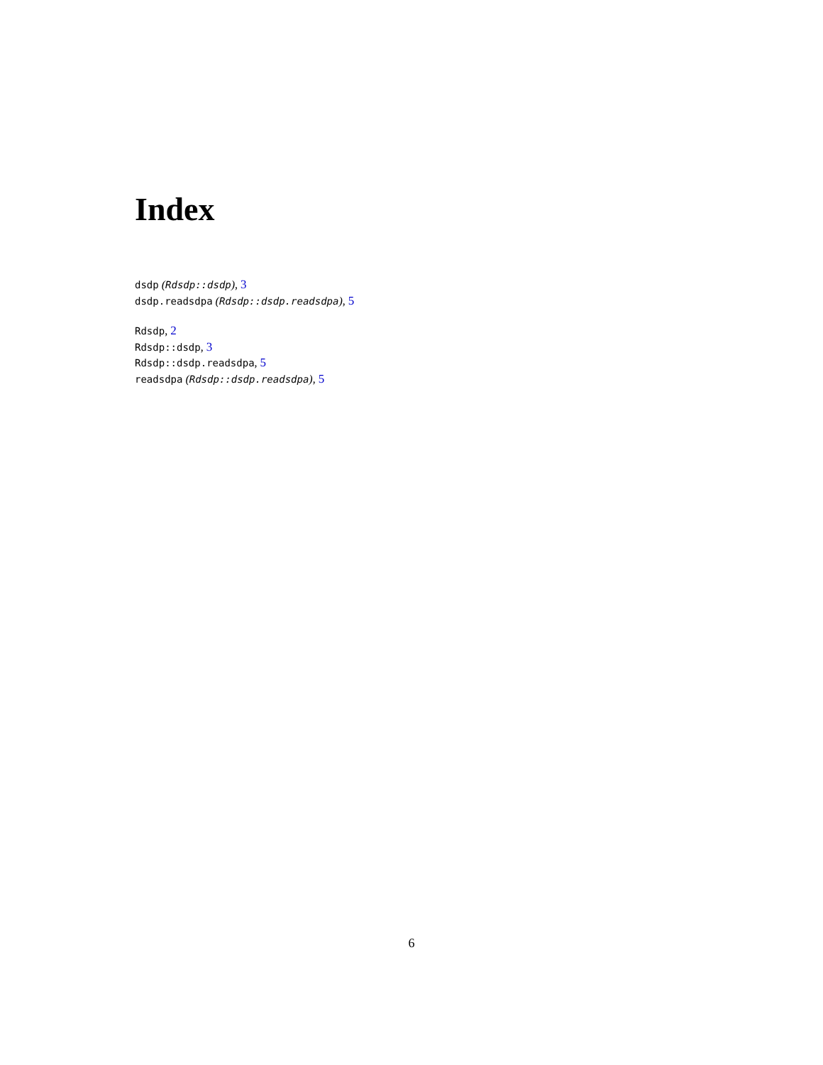Index
dsdp (Rdsdp::dsdp), 3
dsdp.readsdpa (Rdsdp::dsdp.readsdpa), 5
Rdsdp, 2
Rdsdp::dsdp, 3
Rdsdp::dsdp.readsdpa, 5
readsdpa (Rdsdp::dsdp.readsdpa), 5
6